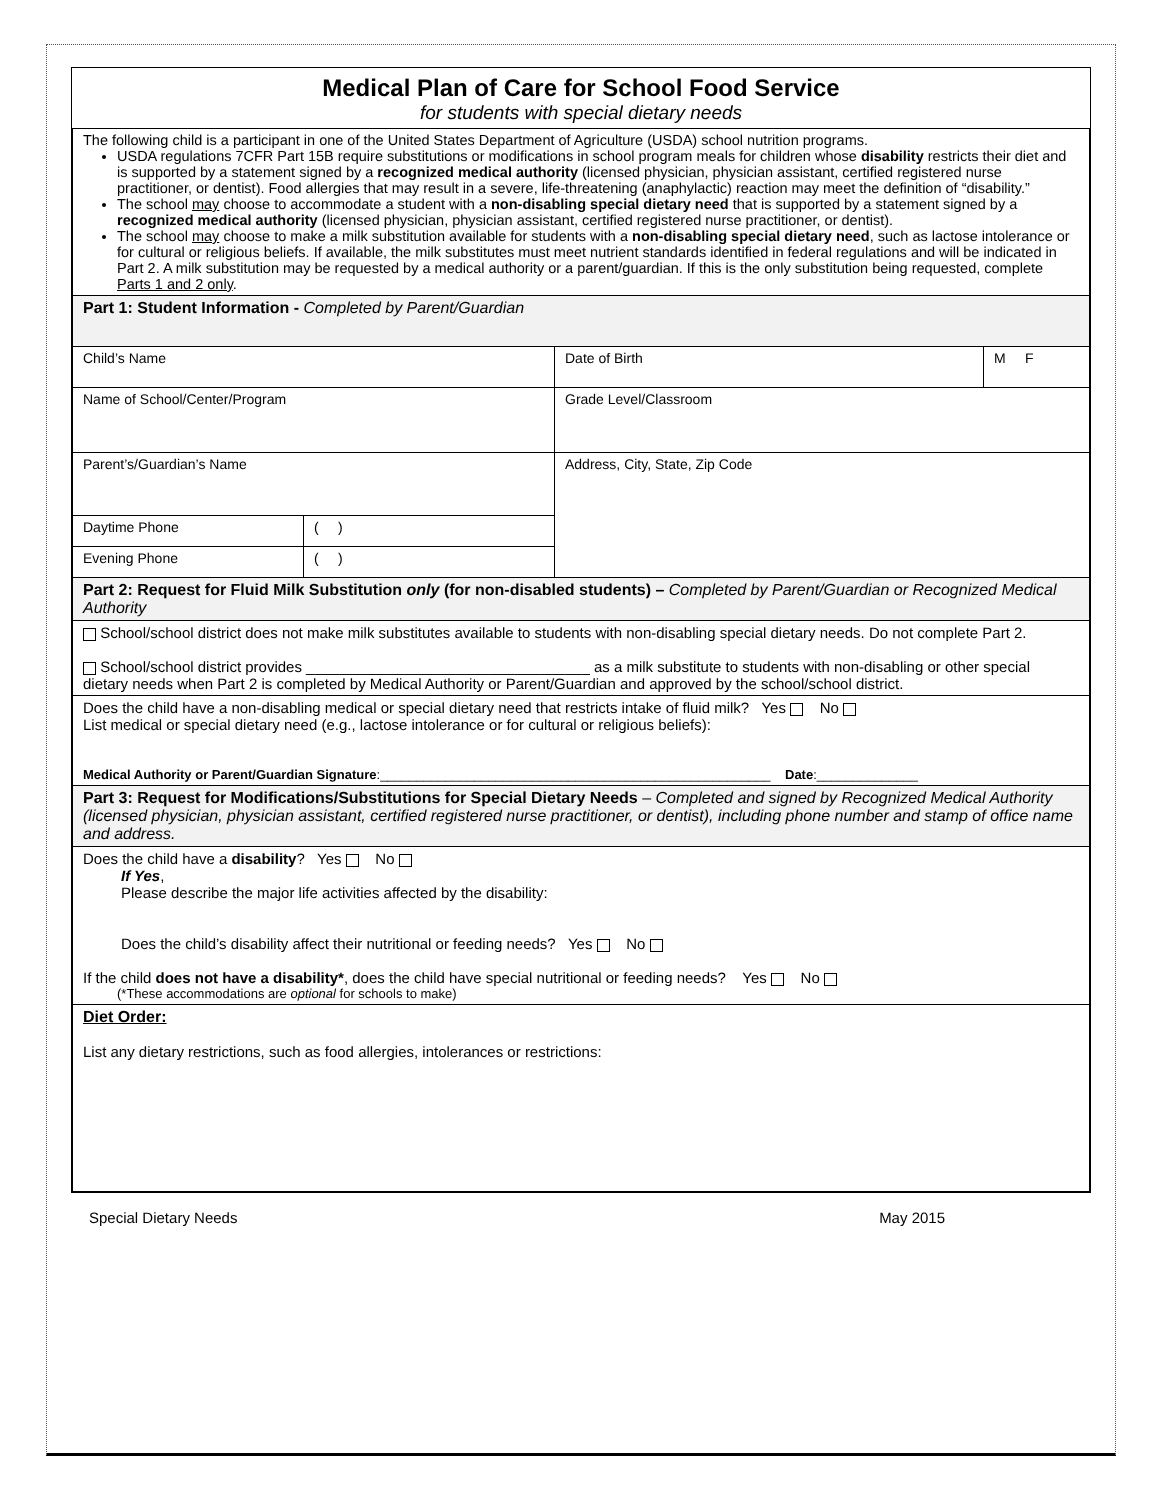Medical Plan of Care for School Food Service
for students with special dietary needs
| The following child is a participant in one of the United States Department of Agriculture (USDA) school nutrition programs. USDA regulations 7CFR Part 15B require substitutions or modifications in school program meals for children whose disability restricts their diet and is supported by a statement signed by a recognized medical authority (licensed physician, physician assistant, certified registered nurse practitioner, or dentist). Food allergies that may result in a severe, life-threatening (anaphylactic) reaction may meet the definition of “disability.” The school may choose to accommodate a student with a non-disabling special dietary need that is supported by a statement signed by a recognized medical authority (licensed physician, physician assistant, certified registered nurse practitioner, or dentist). The school may choose to make a milk substitution available for students with a non-disabling special dietary need , such as lactose intolerance or for cultural or religious beliefs. If available, the milk substitutes must meet nutrient standards identified in federal regulations and will be indicated in Part 2. A milk substitution may be requested by a medical authority or a parent/guardian. If this is the only substitution being requested, complete Parts 1 and 2 only . | | | |
| Part 1: Student Information - Completed by Parent/Guardian | | | |
| Child’s Name | | Date of Birth | M F |
| Name of School/Center/Program | | Grade Level/Classroom | |
| Parent’s/Guardian’s Name | | Address, City, State, Zip Code | |
| Daytime Phone | ( ) | | |
| Evening Phone | ( ) | | |
| Part 2: Request for Fluid Milk Substitution only (for non-disabled students) – Completed by Parent/Guardian or Recognized Medical Authority | | | |
| School/school district does not make milk substitutes available to students with non-disabling special dietary needs. Do not complete Part 2. School/school district provides __________________________________ as a milk substitute to students with non-disabling or other special dietary needs when Part 2 is completed by Medical Authority or Parent/Guardian and approved by the school/school district. | | | |
| Does the child have a non-disabling medical or special dietary need that restricts intake of fluid milk? Yes No List medical or special dietary need (e.g., lactose intolerance or for cultural or religious beliefs): Medical Authority or Parent/Guardian Signature :______________________________________________________ Date :______________ | | | |
| Part 3: Request for Modifications/Substitutions for Special Dietary Needs – Completed and signed by Recognized Medical Authority (licensed physician, physician assistant, certified registered nurse practitioner, or dentist), including phone number and stamp of office name and address. | | | |
| Does the child have a disability ? Yes No If Yes , Please describe the major life activities affected by the disability: Does the child’s disability affect their nutritional or feeding needs? Yes No If the child does not have a disability* , does the child have special nutritional or feeding needs? Yes No (*These accommodations are optional for schools to make) | | | |
| Diet Order: List any dietary restrictions, such as food allergies, intolerances or restrictions: | | | |
Special Dietary Needs May 2015